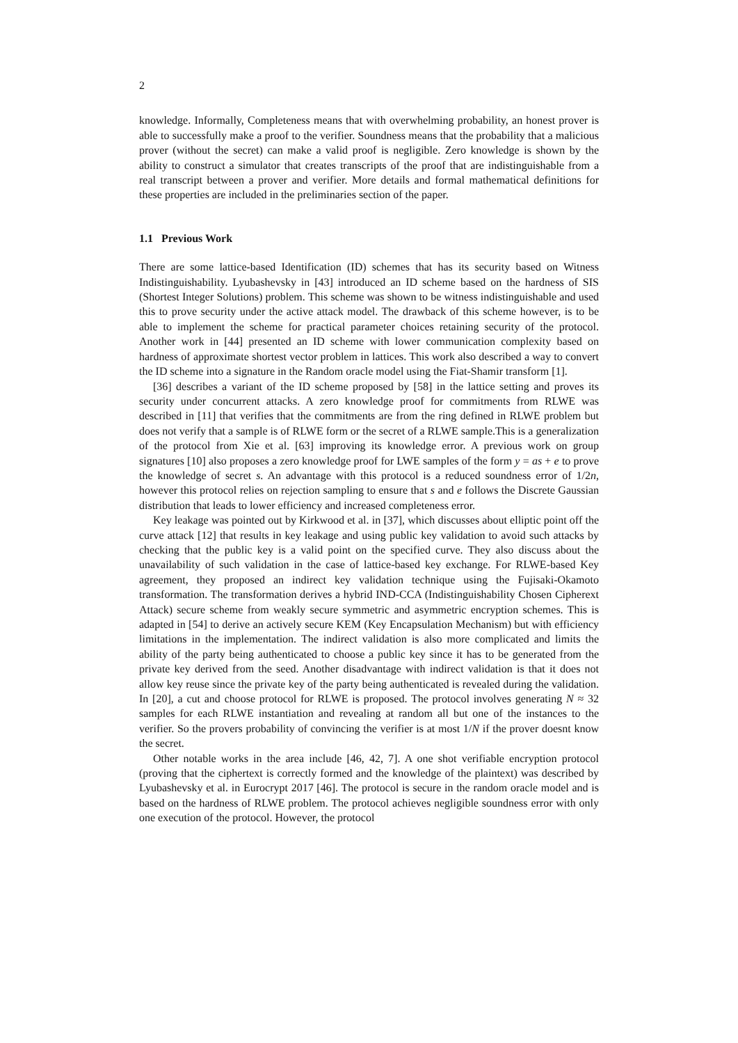2
knowledge. Informally, Completeness means that with overwhelming probability, an honest prover is able to successfully make a proof to the verifier. Soundness means that the probability that a malicious prover (without the secret) can make a valid proof is negligible. Zero knowledge is shown by the ability to construct a simulator that creates transcripts of the proof that are indistinguishable from a real transcript between a prover and verifier. More details and formal mathematical definitions for these properties are included in the preliminaries section of the paper.
1.1 Previous Work
There are some lattice-based Identification (ID) schemes that has its security based on Witness Indistinguishability. Lyubashevsky in [43] introduced an ID scheme based on the hardness of SIS (Shortest Integer Solutions) problem. This scheme was shown to be witness indistinguishable and used this to prove security under the active attack model. The drawback of this scheme however, is to be able to implement the scheme for practical parameter choices retaining security of the protocol. Another work in [44] presented an ID scheme with lower communication complexity based on hardness of approximate shortest vector problem in lattices. This work also described a way to convert the ID scheme into a signature in the Random oracle model using the Fiat-Shamir transform [1].
[36] describes a variant of the ID scheme proposed by [58] in the lattice setting and proves its security under concurrent attacks. A zero knowledge proof for commitments from RLWE was described in [11] that verifies that the commitments are from the ring defined in RLWE problem but does not verify that a sample is of RLWE form or the secret of a RLWE sample.This is a generalization of the protocol from Xie et al. [63] improving its knowledge error. A previous work on group signatures [10] also proposes a zero knowledge proof for LWE samples of the form y = as + e to prove the knowledge of secret s. An advantage with this protocol is a reduced soundness error of 1/2n, however this protocol relies on rejection sampling to ensure that s and e follows the Discrete Gaussian distribution that leads to lower efficiency and increased completeness error.
Key leakage was pointed out by Kirkwood et al. in [37], which discusses about elliptic point off the curve attack [12] that results in key leakage and using public key validation to avoid such attacks by checking that the public key is a valid point on the specified curve. They also discuss about the unavailability of such validation in the case of lattice-based key exchange. For RLWE-based Key agreement, they proposed an indirect key validation technique using the Fujisaki-Okamoto transformation. The transformation derives a hybrid IND-CCA (Indistinguishability Chosen Cipherext Attack) secure scheme from weakly secure symmetric and asymmetric encryption schemes. This is adapted in [54] to derive an actively secure KEM (Key Encapsulation Mechanism) but with efficiency limitations in the implementation. The indirect validation is also more complicated and limits the ability of the party being authenticated to choose a public key since it has to be generated from the private key derived from the seed. Another disadvantage with indirect validation is that it does not allow key reuse since the private key of the party being authenticated is revealed during the validation. In [20], a cut and choose protocol for RLWE is proposed. The protocol involves generating N ≈ 32 samples for each RLWE instantiation and revealing at random all but one of the instances to the verifier. So the provers probability of convincing the verifier is at most 1/N if the prover doesnt know the secret.
Other notable works in the area include [46, 42, 7]. A one shot verifiable encryption protocol (proving that the ciphertext is correctly formed and the knowledge of the plaintext) was described by Lyubashevsky et al. in Eurocrypt 2017 [46]. The protocol is secure in the random oracle model and is based on the hardness of RLWE problem. The protocol achieves negligible soundness error with only one execution of the protocol. However, the protocol